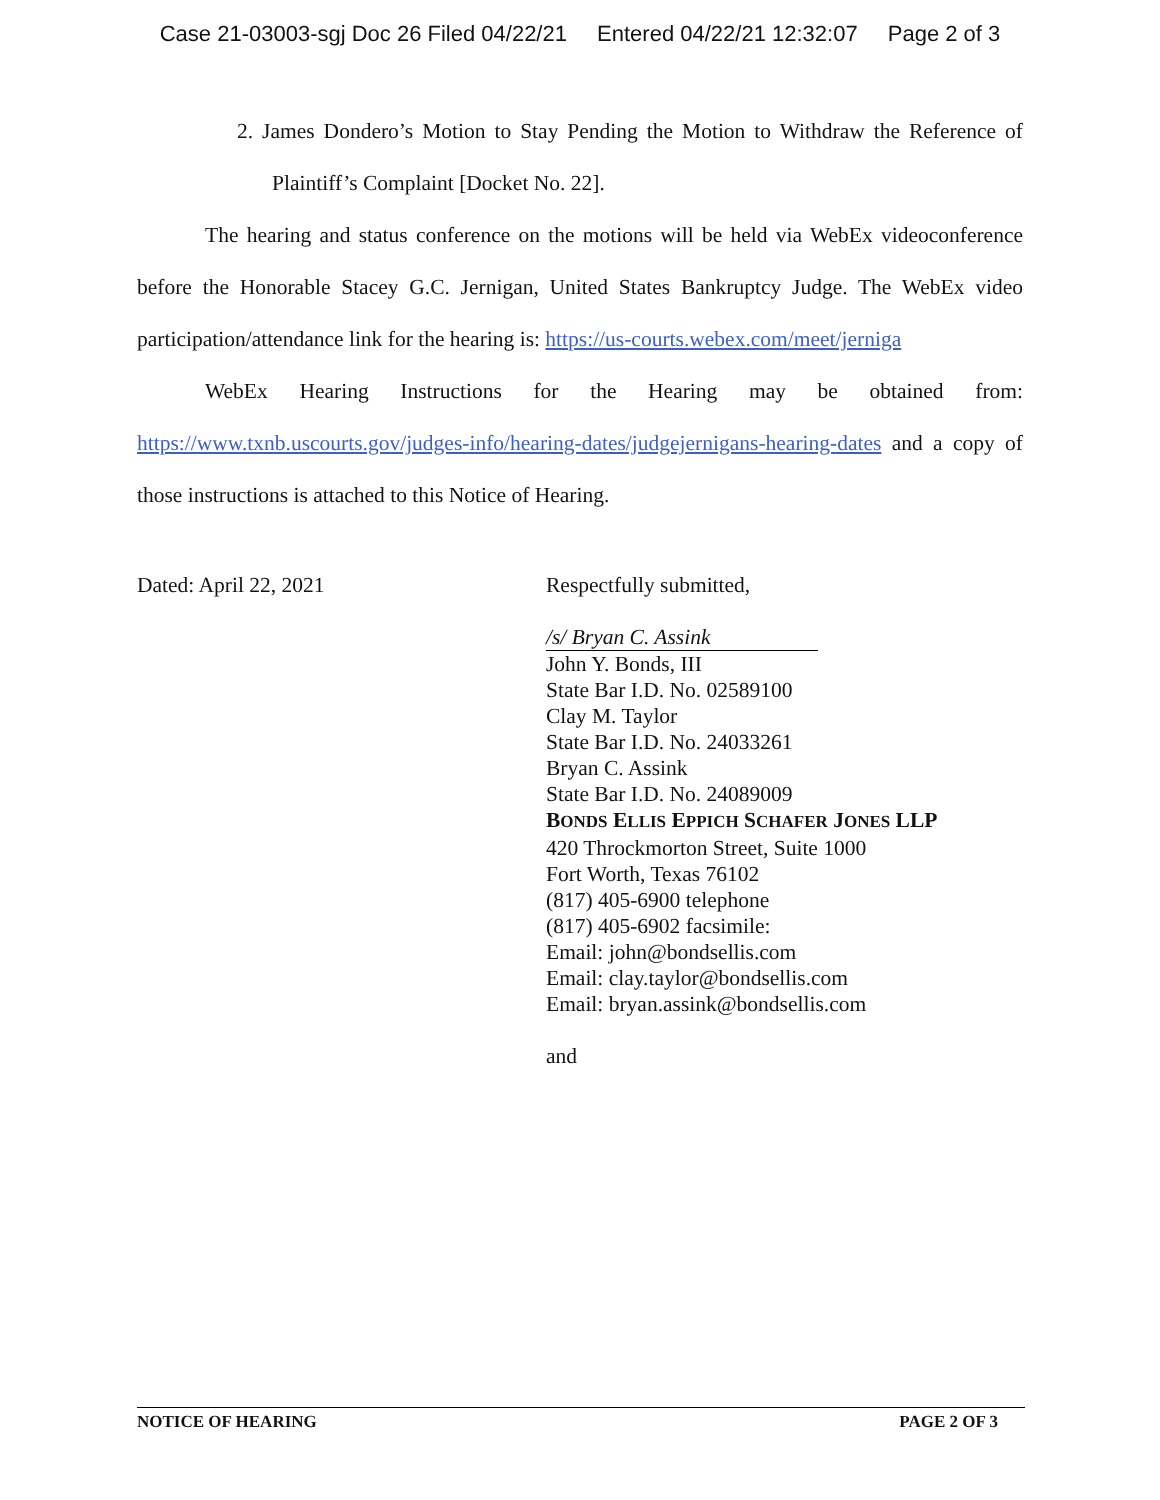Case 21-03003-sgj Doc 26 Filed 04/22/21 Entered 04/22/21 12:32:07 Page 2 of 3
2. James Dondero’s Motion to Stay Pending the Motion to Withdraw the Reference of Plaintiff’s Complaint [Docket No. 22].
The hearing and status conference on the motions will be held via WebEx videoconference before the Honorable Stacey G.C. Jernigan, United States Bankruptcy Judge. The WebEx video participation/attendance link for the hearing is: https://us-courts.webex.com/meet/jerniga
WebEx Hearing Instructions for the Hearing may be obtained from: https://www.txnb.uscourts.gov/judges-info/hearing-dates/judgejernigans-hearing-dates and a copy of those instructions is attached to this Notice of Hearing.
Dated: April 22, 2021 Respectfully submitted,
/s/ Bryan C. Assink
John Y. Bonds, III
State Bar I.D. No. 02589100
Clay M. Taylor
State Bar I.D. No. 24033261
Bryan C. Assink
State Bar I.D. No. 24089009
BONDS ELLIS EPPICH SCHAFER JONES LLP
420 Throckmorton Street, Suite 1000
Fort Worth, Texas 76102
(817) 405-6900 telephone
(817) 405-6902 facsimile:
Email: john@bondsellis.com
Email: clay.taylor@bondsellis.com
Email: bryan.assink@bondsellis.com
and
NOTICE OF HEARING PAGE 2 OF 3